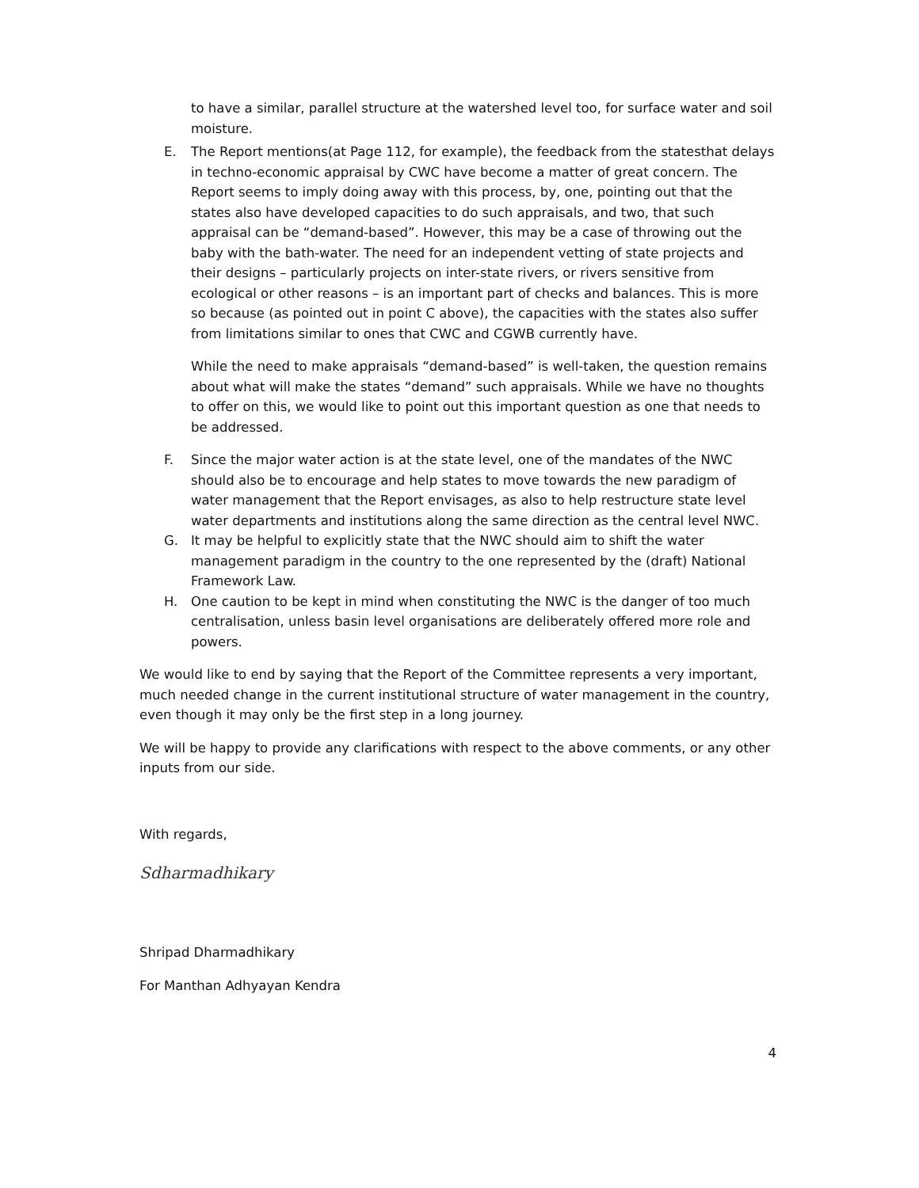to have a similar, parallel structure at the watershed level too, for surface water and soil moisture.
E. The Report mentions(at Page 112, for example), the feedback from the statesthat delays in techno-economic appraisal by CWC have become a matter of great concern. The Report seems to imply doing away with this process, by, one, pointing out that the states also have developed capacities to do such appraisals, and two, that such appraisal can be “demand-based”. However, this may be a case of throwing out the baby with the bath-water. The need for an independent vetting of state projects and their designs – particularly projects on inter-state rivers, or rivers sensitive from ecological or other reasons – is an important part of checks and balances. This is more so because (as pointed out in point C above), the capacities with the states also suffer from limitations similar to ones that CWC and CGWB currently have.
While the need to make appraisals “demand-based” is well-taken, the question remains about what will make the states “demand” such appraisals. While we have no thoughts to offer on this, we would like to point out this important question as one that needs to be addressed.
F. Since the major water action is at the state level, one of the mandates of the NWC should also be to encourage and help states to move towards the new paradigm of water management that the Report envisages, as also to help restructure state level water departments and institutions along the same direction as the central level NWC.
G. It may be helpful to explicitly state that the NWC should aim to shift the water management paradigm in the country to the one represented by the (draft) National Framework Law.
H. One caution to be kept in mind when constituting the NWC is the danger of too much centralisation, unless basin level organisations are deliberately offered more role and powers.
We would like to end by saying that the Report of the Committee represents a very important, much needed change in the current institutional structure of water management in the country, even though it may only be the first step in a long journey.
We will be happy to provide any clarifications with respect to the above comments, or any other inputs from our side.
With regards,
Sdharmadhikary
Shripad Dharmadhikary
For Manthan Adhyayan Kendra
4